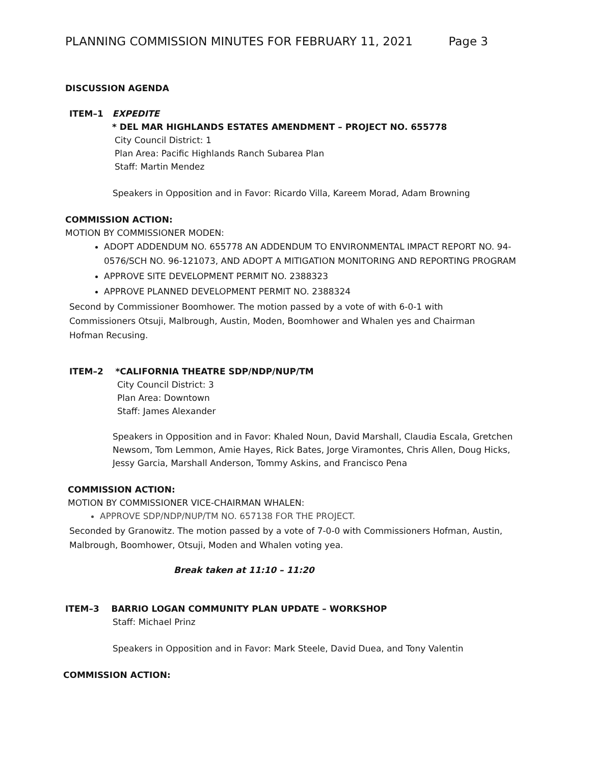PLANNING COMMISSION MINUTES FOR FEBRUARY 11, 2021 Page 3
DISCUSSION AGENDA
ITEM–1 EXPEDITE
* DEL MAR HIGHLANDS ESTATES AMENDMENT – PROJECT NO. 655778
City Council District: 1
Plan Area: Pacific Highlands Ranch Subarea Plan
Staff: Martin Mendez
Speakers in Opposition and in Favor: Ricardo Villa, Kareem Morad, Adam Browning
COMMISSION ACTION:
MOTION BY COMMISSIONER MODEN:
ADOPT ADDENDUM NO. 655778 AN ADDENDUM TO ENVIRONMENTAL IMPACT REPORT NO. 94-0576/SCH NO. 96-121073, AND ADOPT A MITIGATION MONITORING AND REPORTING PROGRAM
APPROVE SITE DEVELOPMENT PERMIT NO. 2388323
APPROVE PLANNED DEVELOPMENT PERMIT NO. 2388324
Second by Commissioner Boomhower. The motion passed by a vote of with 6-0-1 with Commissioners Otsuji, Malbrough, Austin, Moden, Boomhower and Whalen yes and Chairman Hofman Recusing.
ITEM–2 *CALIFORNIA THEATRE SDP/NDP/NUP/TM
City Council District: 3
Plan Area: Downtown
Staff: James Alexander
Speakers in Opposition and in Favor: Khaled Noun, David Marshall, Claudia Escala, Gretchen Newsom, Tom Lemmon, Amie Hayes, Rick Bates, Jorge Viramontes, Chris Allen, Doug Hicks, Jessy Garcia, Marshall Anderson, Tommy Askins, and Francisco Pena
COMMISSION ACTION:
MOTION BY COMMISSIONER VICE-CHAIRMAN WHALEN:
APPROVE SDP/NDP/NUP/TM NO. 657138 FOR THE PROJECT.
Seconded by Granowitz. The motion passed by a vote of 7-0-0 with Commissioners Hofman, Austin, Malbrough, Boomhower, Otsuji, Moden and Whalen voting yea.
Break taken at 11:10 – 11:20
ITEM–3 BARRIO LOGAN COMMUNITY PLAN UPDATE – WORKSHOP
Staff: Michael Prinz
Speakers in Opposition and in Favor: Mark Steele, David Duea, and Tony Valentin
COMMISSION ACTION: